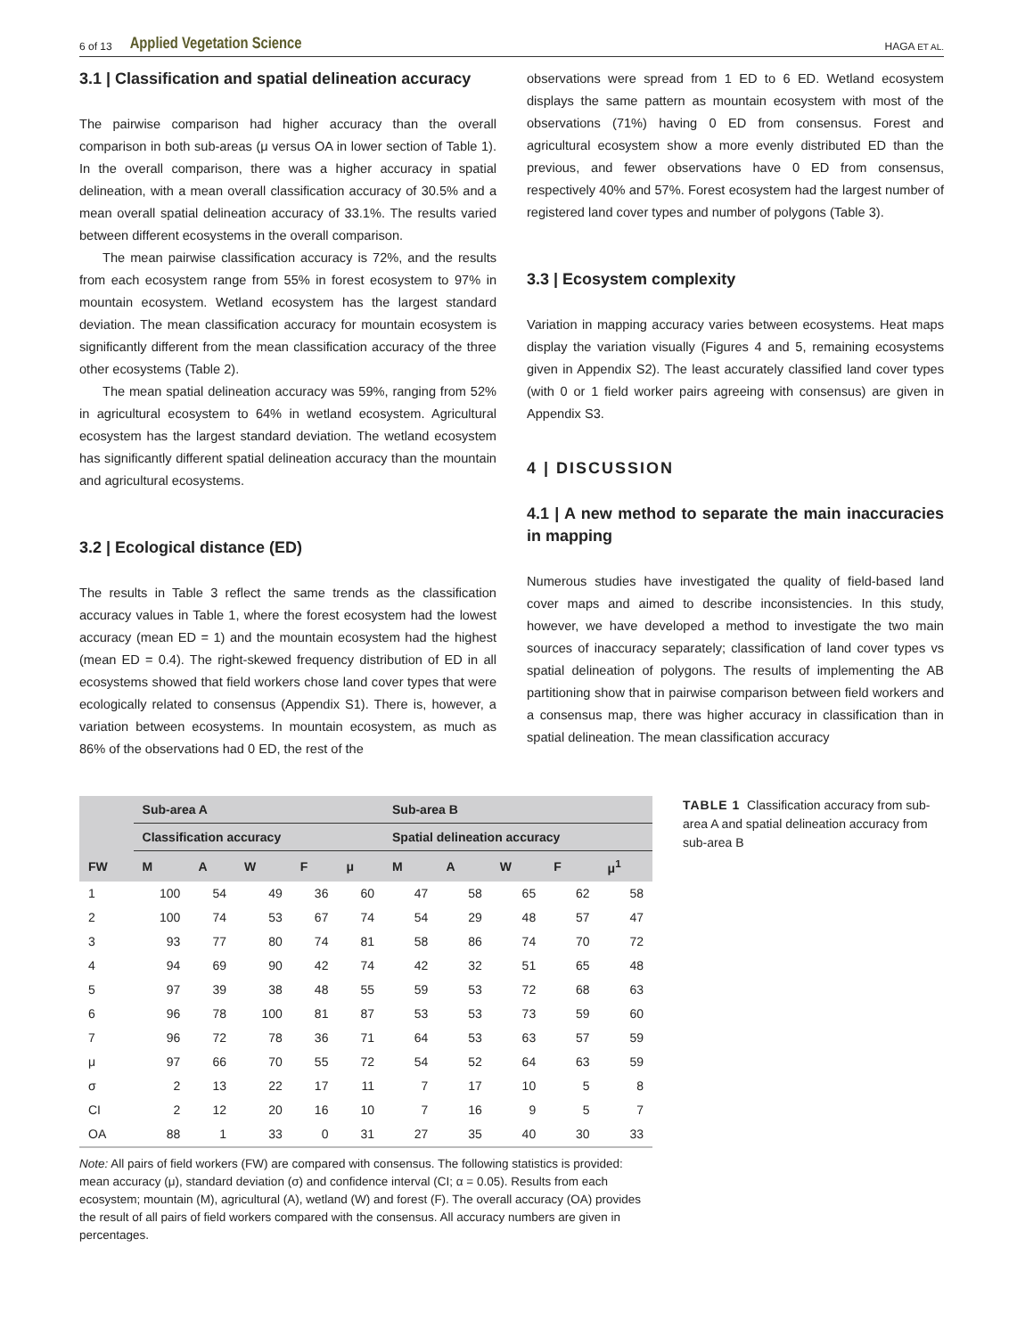6 of 13 Applied Vegetation Science HAGA ET AL.
3.1 | Classification and spatial delineation accuracy
The pairwise comparison had higher accuracy than the overall comparison in both sub-areas (μ versus OA in lower section of Table 1). In the overall comparison, there was a higher accuracy in spatial delineation, with a mean overall classification accuracy of 30.5% and a mean overall spatial delineation accuracy of 33.1%. The results varied between different ecosystems in the overall comparison.
The mean pairwise classification accuracy is 72%, and the results from each ecosystem range from 55% in forest ecosystem to 97% in mountain ecosystem. Wetland ecosystem has the largest standard deviation. The mean classification accuracy for mountain ecosystem is significantly different from the mean classification accuracy of the three other ecosystems (Table 2).
The mean spatial delineation accuracy was 59%, ranging from 52% in agricultural ecosystem to 64% in wetland ecosystem. Agricultural ecosystem has the largest standard deviation. The wetland ecosystem has significantly different spatial delineation accuracy than the mountain and agricultural ecosystems.
3.2 | Ecological distance (ED)
The results in Table 3 reflect the same trends as the classification accuracy values in Table 1, where the forest ecosystem had the lowest accuracy (mean ED = 1) and the mountain ecosystem had the highest (mean ED = 0.4). The right-skewed frequency distribution of ED in all ecosystems showed that field workers chose land cover types that were ecologically related to consensus (Appendix S1). There is, however, a variation between ecosystems. In mountain ecosystem, as much as 86% of the observations had 0 ED, the rest of the
observations were spread from 1 ED to 6 ED. Wetland ecosystem displays the same pattern as mountain ecosystem with most of the observations (71%) having 0 ED from consensus. Forest and agricultural ecosystem show a more evenly distributed ED than the previous, and fewer observations have 0 ED from consensus, respectively 40% and 57%. Forest ecosystem had the largest number of registered land cover types and number of polygons (Table 3).
3.3 | Ecosystem complexity
Variation in mapping accuracy varies between ecosystems. Heat maps display the variation visually (Figures 4 and 5, remaining ecosystems given in Appendix S2). The least accurately classified land cover types (with 0 or 1 field worker pairs agreeing with consensus) are given in Appendix S3.
4 | DISCUSSION
4.1 | A new method to separate the main inaccuracies in mapping
Numerous studies have investigated the quality of field-based land cover maps and aimed to describe inconsistencies. In this study, however, we have developed a method to investigate the two main sources of inaccuracy separately; classification of land cover types vs spatial delineation of polygons. The results of implementing the AB partitioning show that in pairwise comparison between field workers and a consensus map, there was higher accuracy in classification than in spatial delineation. The mean classification accuracy
| | Sub-area A | | | | | Sub-area B | | | | |
| --- | --- | --- | --- | --- | --- | --- | --- | --- | --- | --- |
| | Classification accuracy | | | | | Spatial delineation accuracy | | | | |
| FW | M | A | W | F | μ | M | A | W | F | μ<sup>1</sup> |
| 1 | 100 | 54 | 49 | 36 | 60 | 47 | 58 | 65 | 62 | 58 |
| 2 | 100 | 74 | 53 | 67 | 74 | 54 | 29 | 48 | 57 | 47 |
| 3 | 93 | 77 | 80 | 74 | 81 | 58 | 86 | 74 | 70 | 72 |
| 4 | 94 | 69 | 90 | 42 | 74 | 42 | 32 | 51 | 65 | 48 |
| 5 | 97 | 39 | 38 | 48 | 55 | 59 | 53 | 72 | 68 | 63 |
| 6 | 96 | 78 | 100 | 81 | 87 | 53 | 53 | 73 | 59 | 60 |
| 7 | 96 | 72 | 78 | 36 | 71 | 64 | 53 | 63 | 57 | 59 |
| μ | 97 | 66 | 70 | 55 | 72 | 54 | 52 | 64 | 63 | 59 |
| σ | 2 | 13 | 22 | 17 | 11 | 7 | 17 | 10 | 5 | 8 |
| CI | 2 | 12 | 20 | 16 | 10 | 7 | 16 | 9 | 5 | 7 |
| OA | 88 | 1 | 33 | 0 | 31 | 27 | 35 | 40 | 30 | 33 |
Note: All pairs of field workers (FW) are compared with consensus. The following statistics is provided: mean accuracy (μ), standard deviation (σ) and confidence interval (CI; α = 0.05). Results from each ecosystem; mountain (M), agricultural (A), wetland (W) and forest (F). The overall accuracy (OA) provides the result of all pairs of field workers compared with the consensus. All accuracy numbers are given in percentages.
TABLE 1 Classification accuracy from sub-area A and spatial delineation accuracy from sub-area B